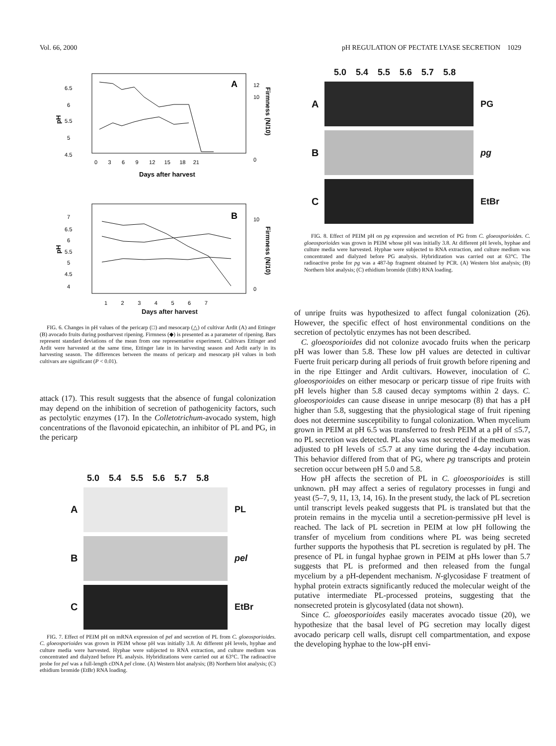Vol. 66, 2000 pH REGULATION OF PECTATE LYASE SECRETION 1029
pH
6.5
6
5.5
5
4.5
12
10
0
A
Firmness (N/10)
0 3 6 9 12 15 18 21
Days after harvest
pH
7
6.5
6
5.5
5
4.5
4
10
0
B
Firmness (N/10)
1 2 3 4 5 6 7
Days after harvest
FIG. 6. Changes in pH values of the pericarp (□) and mesocarp (△) of cultivar Ardit (A) and Ettinger (B) avocado fruits during postharvest ripening. Firmness (◆) is presented as a parameter of ripening. Bars represent standard deviations of the mean from one representative experiment. Cultivars Ettinger and Ardit were harvested at the same time, Ettinger late in its harvesting season and Ardit early in its harvesting season. The differences between the means of pericarp and mesocarp pH values in both cultivars are significant (P < 0.01).
attack (17). This result suggests that the absence of fungal colonization may depend on the inhibition of secretion of pathogenicity factors, such as pectolytic enzymes (17). In the Colletotrichum-avocado system, high concentrations of the flavonoid epicatechin, an inhibitor of PL and PG, in the pericarp
5.0 5.4 5.5 5.6 5.7 5.8
A PL
B pel
C EtBr
FIG. 7. Effect of PEIM pH on mRNA expression of pel and secretion of PL from C. gloeosporioides. C. gloeosporioides was grown in PEIM whose pH was initially 3.8. At different pH levels, hyphae and culture media were harvested. Hyphae were subjected to RNA extraction, and culture medium was concentrated and dialyzed before PL analysis. Hybridizations were carried out at 63°C. The radioactive probe for pel was a full-length cDNA pel clone. (A) Western blot analysis; (B) Northern blot analysis; (C) ethidium bromide (EtBr) RNA loading.
5.0 5.4 5.5 5.6 5.7 5.8
A PG
B pg
C EtBr
FIG. 8. Effect of PEIM pH on pg expression and secretion of PG from C. gloeosporioides. C. gloeosporioides was grown in PEIM whose pH was initially 3.8. At different pH levels, hyphae and culture media were harvested. Hyphae were subjected to RNA extraction, and culture medium was concentrated and dialyzed before PG analysis. Hybridization was carried out at 63°C. The radioactive probe for pg was a 487-bp fragment obtained by PCR. (A) Western blot analysis; (B) Northern blot analysis; (C) ethidium bromide (EtBr) RNA loading.
of unripe fruits was hypothesized to affect fungal colonization (26). However, the specific effect of host environmental conditions on the secretion of pectolytic enzymes has not been described.
C. gloeosporioides did not colonize avocado fruits when the pericarp pH was lower than 5.8. These low pH values are detected in cultivar Fuerte fruit pericarp during all periods of fruit growth before ripening and in the ripe Ettinger and Ardit cultivars. However, inoculation of C. gloeosporioides on either mesocarp or pericarp tissue of ripe fruits with pH levels higher than 5.8 caused decay symptoms within 2 days. C. gloeosporioides can cause disease in unripe mesocarp (8) that has a pH higher than 5.8, suggesting that the physiological stage of fruit ripening does not determine susceptibility to fungal colonization. When mycelium grown in PEIM at pH 6.5 was transferred to fresh PEIM at a pH of ≤5.7, no PL secretion was detected. PL also was not secreted if the medium was adjusted to pH levels of ≤5.7 at any time during the 4-day incubation. This behavior differed from that of PG, where pg transcripts and protein secretion occur between pH 5.0 and 5.8.
How pH affects the secretion of PL in C. gloeosporioides is still unknown. pH may affect a series of regulatory processes in fungi and yeast (5–7, 9, 11, 13, 14, 16). In the present study, the lack of PL secretion until transcript levels peaked suggests that PL is translated but that the protein remains in the mycelia until a secretion-permissive pH level is reached. The lack of PL secretion in PEIM at low pH following the transfer of mycelium from conditions where PL was being secreted further supports the hypothesis that PL secretion is regulated by pH. The presence of PL in fungal hyphae grown in PEIM at pHs lower than 5.7 suggests that PL is preformed and then released from the fungal mycelium by a pH-dependent mechanism. N-glycosidase F treatment of hyphal protein extracts significantly reduced the molecular weight of the putative intermediate PL-processed proteins, suggesting that the nonsecreted protein is glycosylated (data not shown).
Since C. gloeosporioides easily macerates avocado tissue (20), we hypothesize that the basal level of PG secretion may locally digest avocado pericarp cell walls, disrupt cell compartmentation, and expose the developing hyphae to the low-pH envi-